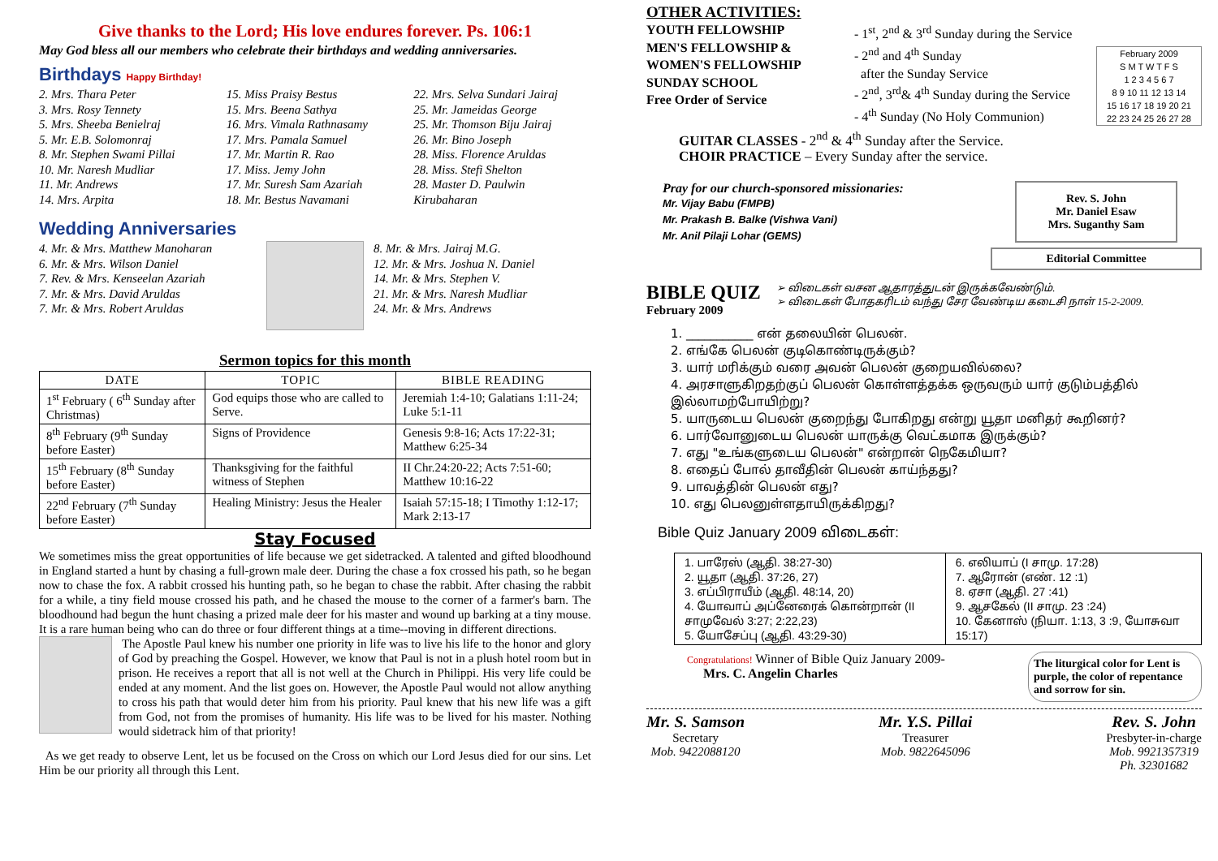Give thanks to the Lord; His love endures forever. Ps. 106:1
May God bless all our members who celebrate their birthdays and wedding anniversaries.
Birthdays Happy Birthday!
2. Mrs. Thara Peter
3. Mrs. Rosy Tennety
5. Mrs. Sheeba Benielraj
5. Mr. E.B. Solomonraj
8. Mr. Stephen Swami Pillai
10. Mr. Naresh Mudliar
11. Mr. Andrews
14. Mrs. Arpita
15. Miss Praisy Bestus
15. Mrs. Beena Sathya
16. Mrs. Vimala Rathnasamy
17. Mrs. Pamala Samuel
17. Mr. Martin R. Rao
17. Miss. Jemy John
17. Mr. Suresh Sam Azariah
18. Mr. Bestus Navamani
22. Mrs. Selva Sundari Jairaj
25. Mr. Jameidas George
25. Mr. Thomson Biju Jairaj
26. Mr. Bino Joseph
28. Miss. Florence Aruldas
28. Miss. Stefi Shelton
28. Master D. Paulwin Kirubaharan
Wedding Anniversaries
4. Mr. & Mrs. Matthew Manoharan
6. Mr. & Mrs. Wilson Daniel
7. Rev. & Mrs. Kenseelan Azariah
7. Mr. & Mrs. David Aruldas
7. Mr. & Mrs. Robert Aruldas
8. Mr. & Mrs. Jairaj M.G.
12. Mr. & Mrs. Joshua N. Daniel
14. Mr. & Mrs. Stephen V.
21. Mr. & Mrs. Naresh Mudliar
24. Mr. & Mrs. Andrews
Sermon topics for this month
| DATE | TOPIC | BIBLE READING |
| --- | --- | --- |
| 1<sup>st</sup> February ( 6<sup>th</sup> Sunday after Christmas) | God equips those who are called to Serve. | Jeremiah 1:4-10; Galatians 1:11-24; Luke 5:1-11 |
| 8<sup>th</sup> February (9<sup>th</sup> Sunday before Easter) | Signs of Providence | Genesis 9:8-16; Acts 17:22-31; Matthew 6:25-34 |
| 15<sup>th</sup> February (8<sup>th</sup> Sunday before Easter) | Thanksgiving for the faithful witness of Stephen | II Chr.24:20-22; Acts 7:51-60; Matthew 10:16-22 |
| 22<sup>nd</sup> February (7<sup>th</sup> Sunday before Easter) | Healing Ministry: Jesus the Healer | Isaiah 57:15-18; I Timothy 1:12-17; Mark 2:13-17 |
Stay Focused
We sometimes miss the great opportunities of life because we get sidetracked. A talented and gifted bloodhound in England started a hunt by chasing a full-grown male deer. During the chase a fox crossed his path, so he began now to chase the fox. A rabbit crossed his hunting path, so he began to chase the rabbit. After chasing the rabbit for a while, a tiny field mouse crossed his path, and he chased the mouse to the corner of a farmer's barn. The bloodhound had begun the hunt chasing a prized male deer for his master and wound up barking at a tiny mouse. It is a rare human being who can do three or four different things at a time--moving in different directions.
The Apostle Paul knew his number one priority in life was to live his life to the honor and glory of God by preaching the Gospel. However, we know that Paul is not in a plush hotel room but in prison. He receives a report that all is not well at the Church in Philippi. His very life could be ended at any moment. And the list goes on. However, the Apostle Paul would not allow anything to cross his path that would deter him from his priority. Paul knew that his new life was a gift from God, not from the promises of humanity. His life was to be lived for his master. Nothing would sidetrack him of that priority!
As we get ready to observe Lent, let us be focused on the Cross on which our Lord Jesus died for our sins. Let Him be our priority all through this Lent.
OTHER ACTIVITIES:
YOUTH FELLOWSHIP
MEN'S FELLOWSHIP &
WOMEN'S FELLOWSHIP
SUNDAY SCHOOL
Free Order of Service
- 1<sup>st</sup>, 2<sup>nd</sup> & 3<sup>rd</sup> Sunday during the Service
- 2<sup>nd</sup> and 4<sup>th</sup> Sunday
after the Sunday Service
- 2<sup>nd</sup>, 3<sup>rd</sup>& 4<sup>th</sup> Sunday during the Service
- 4<sup>th</sup> Sunday (No Holy Communion)
February 2009
S M T W T F S
1 2 3 4 5 6 7
8 9 10 11 12 13 14
15 16 17 18 19 20 21
22 23 24 25 26 27 28
GUITAR CLASSES - 2<sup>nd</sup> & 4<sup>th</sup> Sunday after the Service.
CHOIR PRACTICE – Every Sunday after the service.
Pray for our church-sponsored missionaries:
Mr. Vijay Babu (FMPB)
Mr. Prakash B. Balke (Vishwa Vani)
Mr. Anil Pilaji Lohar (GEMS)
Rev. S. John
Mr. Daniel Esaw
Mrs. Suganthy Sam
Editorial Committee
BIBLE QUIZ
February 2009
➢ விடைகள் வசன ஆதாரத்துடன் இருக்கவேண்டும்.
➢ விடைகள் போதகரிடம் வந்து சேர வேண்டிய கடைசி நாள் 15-2-2009.
1. ___________ என் தலையின் பெலன்.
2. எங்கே பெலன் குடிகொண்டிருக்கும்?
3. யார் மரிக்கும் வரை அவன் பெலன் குறையவில்லை?
4. அரசாளுகிறதற்குப் பெலன் கொள்ளத்தக்க ஒருவரும் யார் குடும்பத்தில் இல்லாமற்போயிற்று?
5. யாருடைய பெலன் குறைந்து போகிறது என்று யூதா மனிதர் கூறினர்?
6. பார்வோனுடைய பெலன் யாருக்கு வெட்கமாக இருக்கும்?
7. எது "உங்களுடைய பெலன்" என்றான் நெகேமியா?
8. எதைப் போல் தாவீதின் பெலன் காய்ந்தது?
9. பாவத்தின் பெலன் எது?
10. எது பெலனுள்ளதாயிருக்கிறது?
Bible Quiz January 2009 விடைகள்:
1. பாரேஸ் (ஆதி. 38:27-30)
2. யூதா (ஆதி. 37:26, 27)
3. எப்பிராயீம் (ஆதி. 48:14, 20)
4. யோவாப் அப்னேரைக் கொன்றான் (II சாமுவேல் 3:27; 2:22,23)
5. யோசேப்பு (ஆதி. 43:29-30)
6. எலியாப் (I சாமு. 17:28)
7. ஆரோன் (எண். 12 :1)
8. ஏசா (ஆதி. 27 :41)
9. ஆசகேல் (II சாமு. 23 :24)
10. கேனாஸ் (நியா. 1:13, 3 :9, யோசுவா 15:17)
Congratulations! Winner of Bible Quiz January 2009-
Mrs. C. Angelin Charles
The liturgical color for Lent is purple, the color of repentance and sorrow for sin.
Mr. S. Samson
Secretary
Mob. 9422088120
Mr. Y.S. Pillai
Treasurer
Mob. 9822645096
Rev. S. John
Presbyter-in-charge
Mob. 9921357319
Ph. 32301682